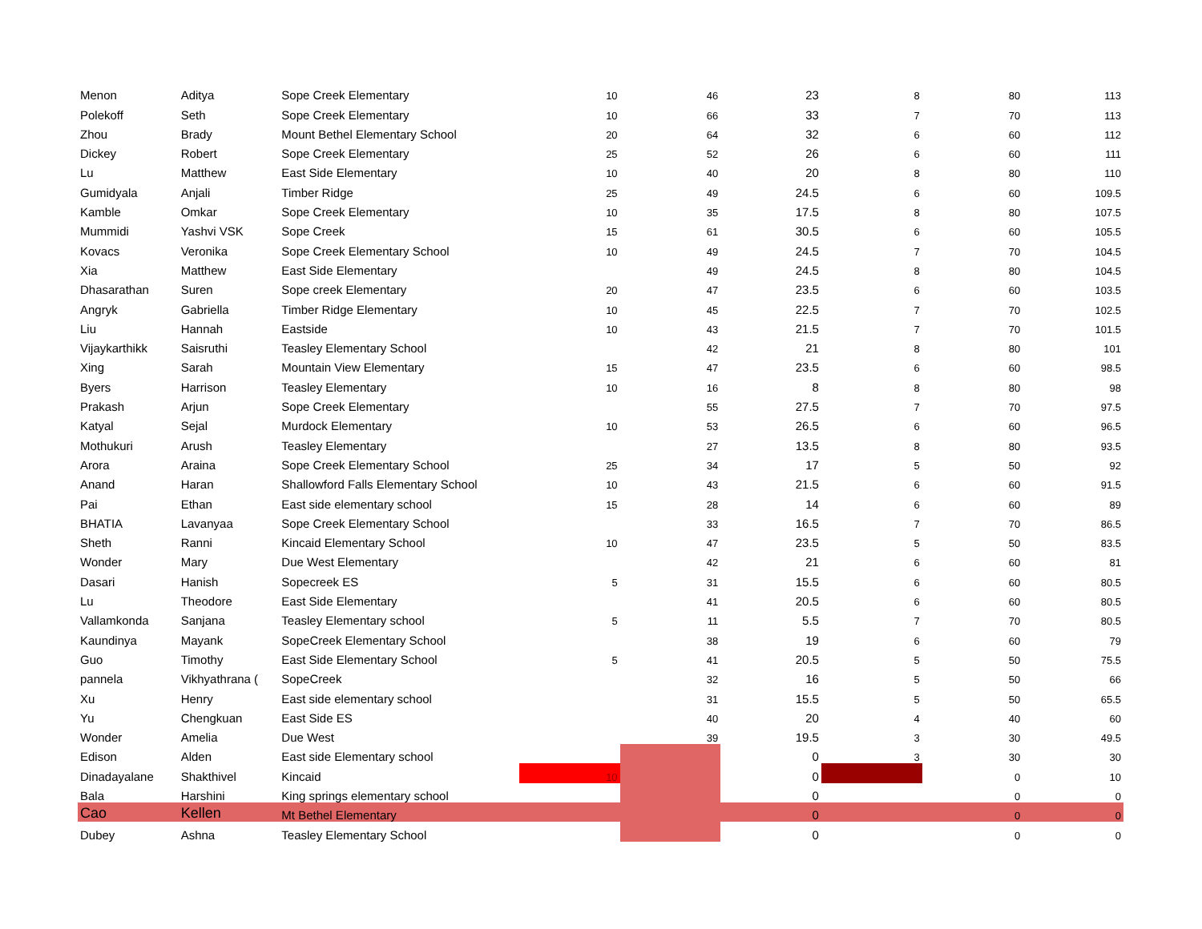| Menon | Aditya | Sope Creek Elementary | 10 | 46 | 23 | 8 | 80 | 113 |
| Polekoff | Seth | Sope Creek Elementary | 10 | 66 | 33 | 7 | 70 | 113 |
| Zhou | Brady | Mount Bethel Elementary School | 20 | 64 | 32 | 6 | 60 | 112 |
| Dickey | Robert | Sope Creek Elementary | 25 | 52 | 26 | 6 | 60 | 111 |
| Lu | Matthew | East Side Elementary | 10 | 40 | 20 | 8 | 80 | 110 |
| Gumidyala | Anjali | Timber Ridge | 25 | 49 | 24.5 | 6 | 60 | 109.5 |
| Kamble | Omkar | Sope Creek Elementary | 10 | 35 | 17.5 | 8 | 80 | 107.5 |
| Mummidi | Yashvi VSK | Sope Creek | 15 | 61 | 30.5 | 6 | 60 | 105.5 |
| Kovacs | Veronika | Sope Creek Elementary School | 10 | 49 | 24.5 | 7 | 70 | 104.5 |
| Xia | Matthew | East Side Elementary | | 49 | 24.5 | 8 | 80 | 104.5 |
| Dhasarathan | Suren | Sope creek Elementary | 20 | 47 | 23.5 | 6 | 60 | 103.5 |
| Angryk | Gabriella | Timber Ridge Elementary | 10 | 45 | 22.5 | 7 | 70 | 102.5 |
| Liu | Hannah | Eastside | 10 | 43 | 21.5 | 7 | 70 | 101.5 |
| Vijaykarthikk | Saisruthi | Teasley Elementary School | | 42 | 21 | 8 | 80 | 101 |
| Xing | Sarah | Mountain View Elementary | 15 | 47 | 23.5 | 6 | 60 | 98.5 |
| Byers | Harrison | Teasley Elementary | 10 | 16 | 8 | 8 | 80 | 98 |
| Prakash | Arjun | Sope Creek Elementary | | 55 | 27.5 | 7 | 70 | 97.5 |
| Katyal | Sejal | Murdock Elementary | 10 | 53 | 26.5 | 6 | 60 | 96.5 |
| Mothukuri | Arush | Teasley Elementary | | 27 | 13.5 | 8 | 80 | 93.5 |
| Arora | Araina | Sope Creek Elementary School | 25 | 34 | 17 | 5 | 50 | 92 |
| Anand | Haran | Shallowford Falls Elementary School | 10 | 43 | 21.5 | 6 | 60 | 91.5 |
| Pai | Ethan | East side elementary school | 15 | 28 | 14 | 6 | 60 | 89 |
| BHATIA | Lavanyaa | Sope Creek Elementary School | | 33 | 16.5 | 7 | 70 | 86.5 |
| Sheth | Ranni | Kincaid Elementary School | 10 | 47 | 23.5 | 5 | 50 | 83.5 |
| Wonder | Mary | Due West Elementary | | 42 | 21 | 6 | 60 | 81 |
| Dasari | Hanish | Sopecreek ES | 5 | 31 | 15.5 | 6 | 60 | 80.5 |
| Lu | Theodore | East Side Elementary | | 41 | 20.5 | 6 | 60 | 80.5 |
| Vallamkonda | Sanjana | Teasley Elementary school | 5 | 11 | 5.5 | 7 | 70 | 80.5 |
| Kaundinya | Mayank | SopeCreek Elementary School | | 38 | 19 | 6 | 60 | 79 |
| Guo | Timothy | East Side Elementary School | 5 | 41 | 20.5 | 5 | 50 | 75.5 |
| pannela | Vikhyathrana ( | SopeCreek | | 32 | 16 | 5 | 50 | 66 |
| Xu | Henry | East side elementary school | | 31 | 15.5 | 5 | 50 | 65.5 |
| Yu | Chengkuan | East Side ES | | 40 | 20 | 4 | 40 | 60 |
| Wonder | Amelia | Due West | | 39 | 19.5 | 3 | 30 | 49.5 |
| Edison | Alden | East side Elementary school | | | 0 | 3 | 30 | 30 |
| Dinadayalane | Shakthivel | Kincaid | 10 | | 0 | | 0 | 10 |
| Bala | Harshini | King springs elementary school | | | 0 | | 0 | 0 |
| Cao | Kellen | Mt Bethel Elementary | | | 0 | | 0 | 0 |
| Dubey | Ashna | Teasley Elementary School | | | 0 | | 0 | 0 |